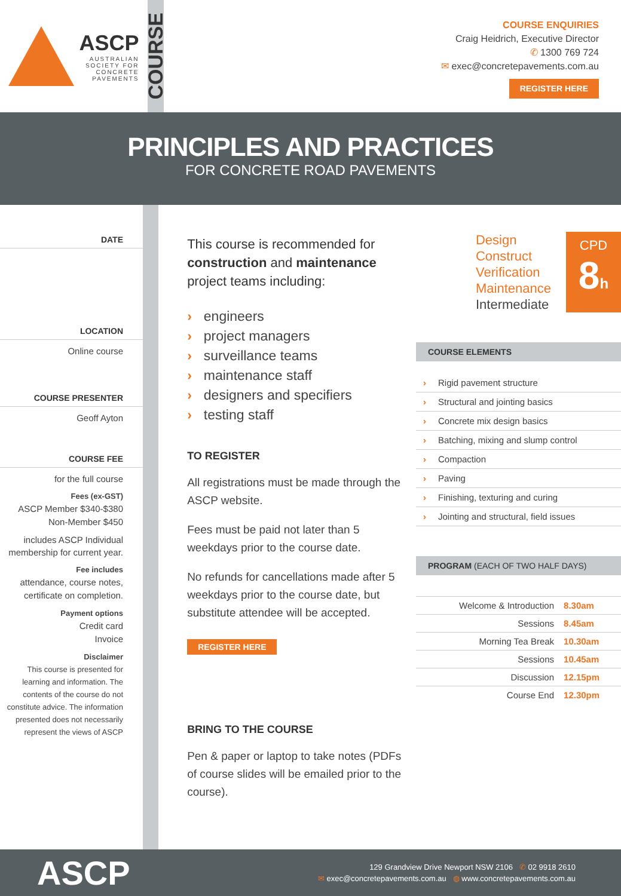ASCP
AUSTRALIAN
SOCIETY FOR
CONCRETE
PAVEMENTS
COURSE
COURSE ENQUIRIES
Craig Heidrich, Executive Director
✆ 1300 769 724
✉ exec@concretepavements.com.au
REGISTER HERE
PRINCIPLES AND PRACTICES
FOR CONCRETE ROAD PAVEMENTS
DATE
LOCATION
Online course
COURSE PRESENTER
Geoff Ayton
COURSE FEE
for the full course
Fees (ex-GST)
ASCP Member $340-$380
Non-Member $450
includes ASCP Individual membership for current year.
Fee includes
attendance, course notes, certificate on completion.
Payment options
Credit card
Invoice
Disclaimer
This course is presented for learning and information. The contents of the course do not constitute advice. The information presented does not necessarily represent the views of ASCP
This course is recommended for construction and maintenance project teams including:
› engineers
› project managers
› surveillance teams
› maintenance staff
› designers and specifiers
› testing staff
TO REGISTER
All registrations must be made through the ASCP website.
Fees must be paid not later than 5 weekdays prior to the course date.
No refunds for cancellations made after 5 weekdays prior to the course date, but substitute attendee will be accepted.
REGISTER HERE
BRING TO THE COURSE
Pen & paper or laptop to take notes (PDFs of course slides will be emailed prior to the course).
Design
Construct
Verification
Maintenance
Intermediate
CPD
8h
COURSE ELEMENTS
› Rigid pavement structure
› Structural and jointing basics
› Concrete mix design basics
› Batching, mixing and slump control
› Compaction
› Paving
› Finishing, texturing and curing
› Jointing and structural, field issues
PROGRAM (EACH OF TWO HALF DAYS)
| Welcome & Introduction | 8.30am |
| Sessions | 8.45am |
| Morning Tea Break | 10.30am |
| Sessions | 10.45am |
| Discussion | 12.15pm |
| Course End | 12.30pm |
ASCP
129 Grandview Drive Newport NSW 2106 ✆ 02 9918 2610
✉ exec@concretepavements.com.au ◍ www.concretepavements.com.au